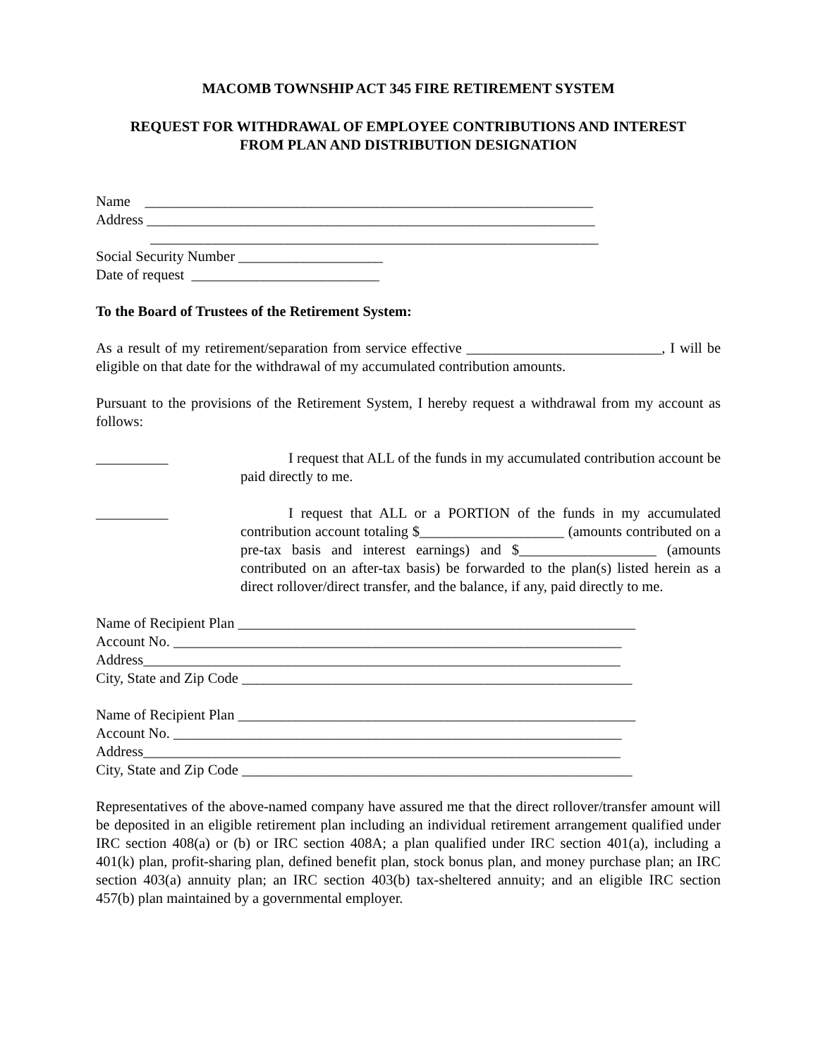MACOMB TOWNSHIP ACT 345 FIRE RETIREMENT SYSTEM
REQUEST FOR WITHDRAWAL OF EMPLOYEE CONTRIBUTIONS AND INTEREST
FROM PLAN AND DISTRIBUTION DESIGNATION
Name ______________________________________________________________
Address ______________________________________________________________
______________________________________________________________
Social Security Number ____________________
Date of request __________________________
To the Board of Trustees of the Retirement System:
As a result of my retirement/separation from service effective ___________________________, I will be eligible on that date for the withdrawal of my accumulated contribution amounts.
Pursuant to the provisions of the Retirement System, I hereby request a withdrawal from my account as follows:
__________ I request that ALL of the funds in my accumulated contribution account be paid directly to me.
__________ I request that ALL or a PORTION of the funds in my accumulated contribution account totaling $____________________ (amounts contributed on a pre-tax basis and interest earnings) and $___________________ (amounts contributed on an after-tax basis) be forwarded to the plan(s) listed herein as a direct rollover/direct transfer, and the balance, if any, paid directly to me.
Name of Recipient Plan _______________________________________________________
Account No. ______________________________________________________________
Address__________________________________________________________________
City, State and Zip Code ______________________________________________________
Name of Recipient Plan _______________________________________________________
Account No. ______________________________________________________________
Address__________________________________________________________________
City, State and Zip Code ______________________________________________________
Representatives of the above-named company have assured me that the direct rollover/transfer amount will be deposited in an eligible retirement plan including an individual retirement arrangement qualified under IRC section 408(a) or (b) or IRC section 408A; a plan qualified under IRC section 401(a), including a 401(k) plan, profit-sharing plan, defined benefit plan, stock bonus plan, and money purchase plan; an IRC section 403(a) annuity plan; an IRC section 403(b) tax-sheltered annuity; and an eligible IRC section 457(b) plan maintained by a governmental employer.